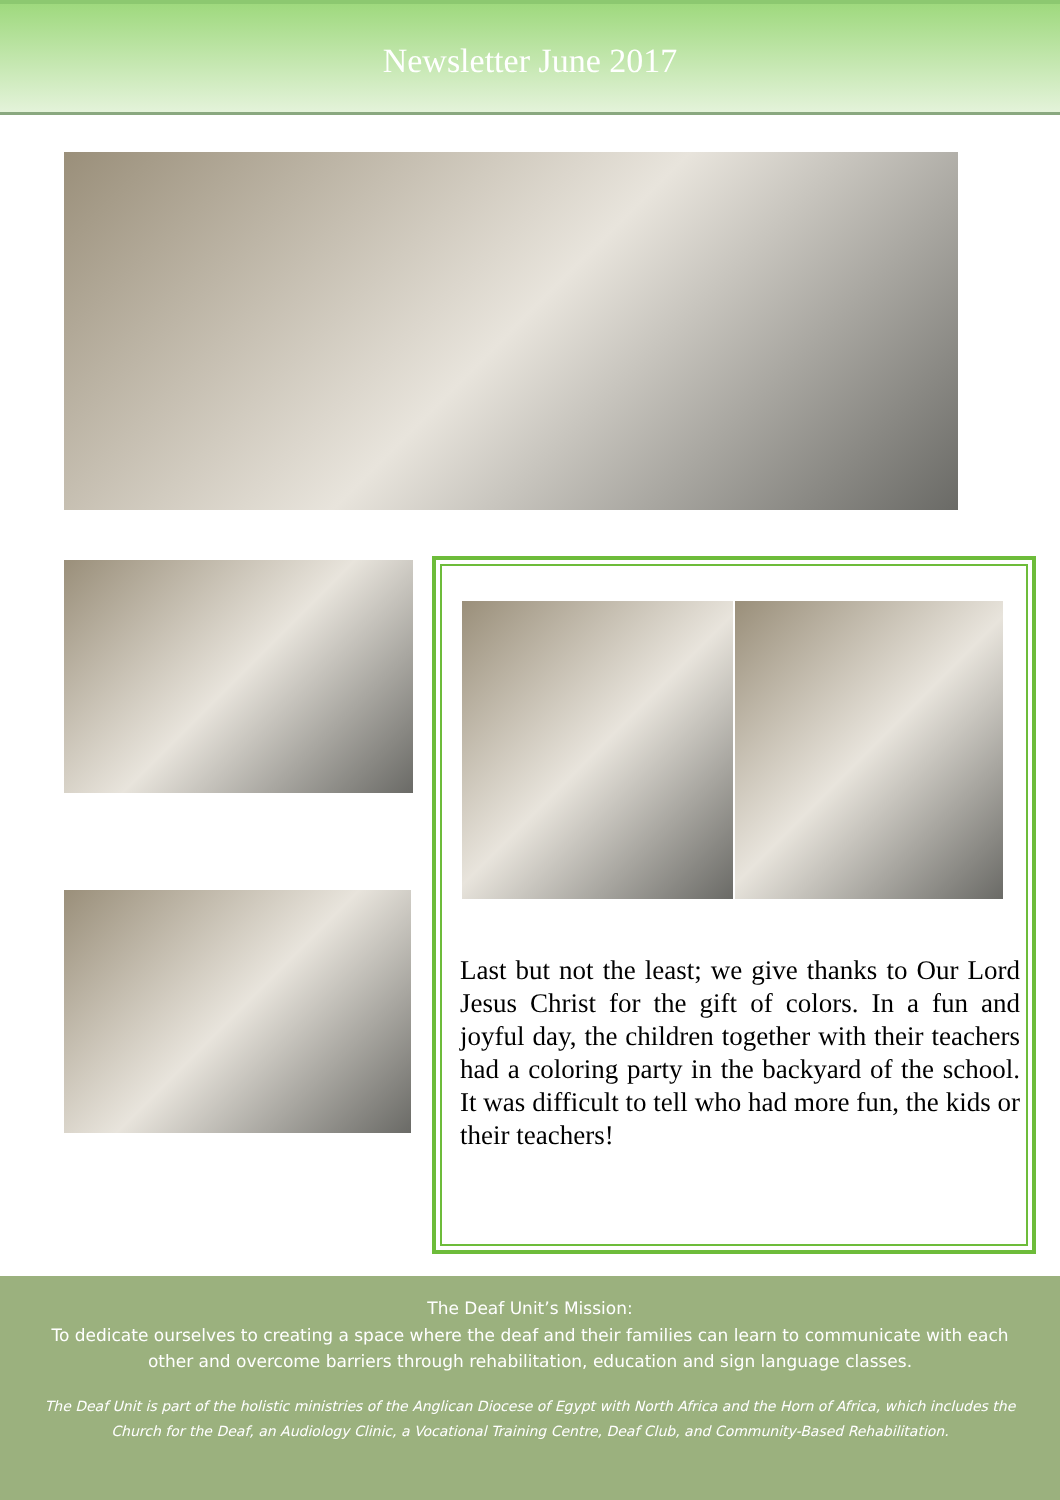Newsletter June 2017
Last but not the least; we give thanks to Our Lord Jesus Christ for the gift of colors. In a fun and joyful day, the children together with their teachers had a coloring party in the backyard of the school. It was difficult to tell who had more fun, the kids or their teachers!
The Deaf Unit’s Mission:
To dedicate ourselves to creating a space where the deaf and their families can learn to communicate with each other and overcome barriers through rehabilitation, education and sign language classes.
The Deaf Unit is part of the holistic ministries of the Anglican Diocese of Egypt with North Africa and the Horn of Africa, which includes the Church for the Deaf, an Audiology Clinic, a Vocational Training Centre, Deaf Club, and Community-Based Rehabilitation.